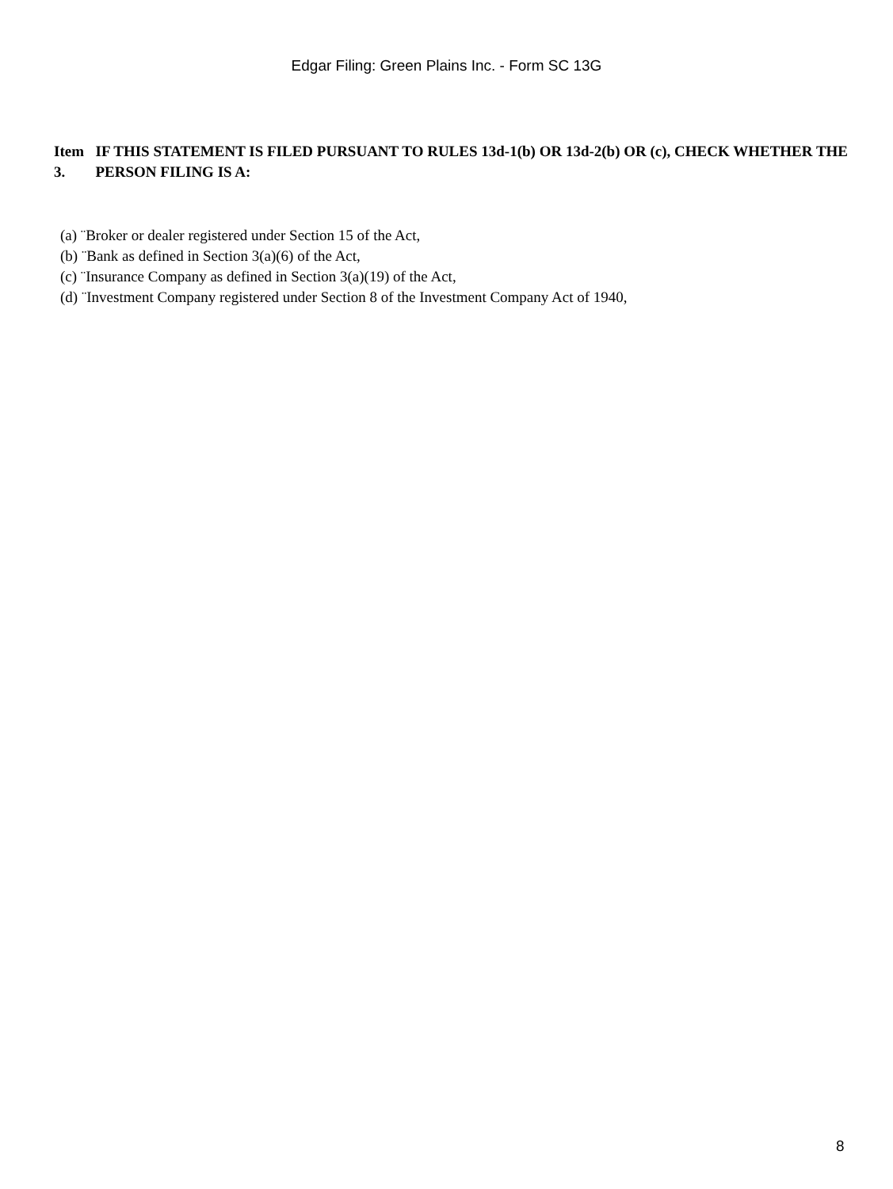Edgar Filing: Green Plains Inc. - Form SC 13G
Item 3.
IF THIS STATEMENT IS FILED PURSUANT TO RULES 13d-1(b) OR 13d-2(b) OR (c), CHECK WHETHER THE PERSON FILING IS A:
(a) ¨Broker or dealer registered under Section 15 of the Act,
(b) ¨Bank as defined in Section 3(a)(6) of the Act,
(c) ¨Insurance Company as defined in Section 3(a)(19) of the Act,
(d) ¨Investment Company registered under Section 8 of the Investment Company Act of 1940,
8